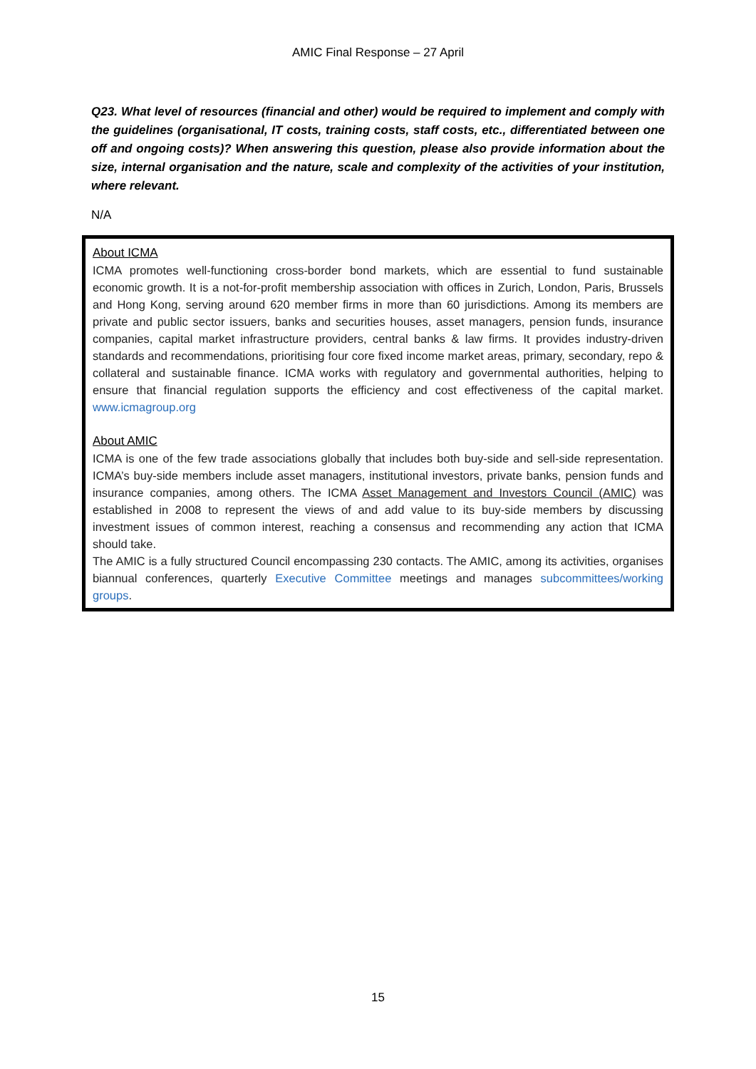AMIC Final Response – 27 April
Q23. What level of resources (financial and other) would be required to implement and comply with the guidelines (organisational, IT costs, training costs, staff costs, etc., differentiated between one off and ongoing costs)? When answering this question, please also provide information about the size, internal organisation and the nature, scale and complexity of the activities of your institution, where relevant.
N/A
About ICMA
ICMA promotes well-functioning cross-border bond markets, which are essential to fund sustainable economic growth. It is a not-for-profit membership association with offices in Zurich, London, Paris, Brussels and Hong Kong, serving around 620 member firms in more than 60 jurisdictions. Among its members are private and public sector issuers, banks and securities houses, asset managers, pension funds, insurance companies, capital market infrastructure providers, central banks & law firms. It provides industry-driven standards and recommendations, prioritising four core fixed income market areas, primary, secondary, repo & collateral and sustainable finance. ICMA works with regulatory and governmental authorities, helping to ensure that financial regulation supports the efficiency and cost effectiveness of the capital market. www.icmagroup.org
About AMIC
ICMA is one of the few trade associations globally that includes both buy-side and sell-side representation. ICMA’s buy-side members include asset managers, institutional investors, private banks, pension funds and insurance companies, among others. The ICMA Asset Management and Investors Council (AMIC) was established in 2008 to represent the views of and add value to its buy-side members by discussing investment issues of common interest, reaching a consensus and recommending any action that ICMA should take.
The AMIC is a fully structured Council encompassing 230 contacts. The AMIC, among its activities, organises biannual conferences, quarterly Executive Committee meetings and manages subcommittees/working groups.
15